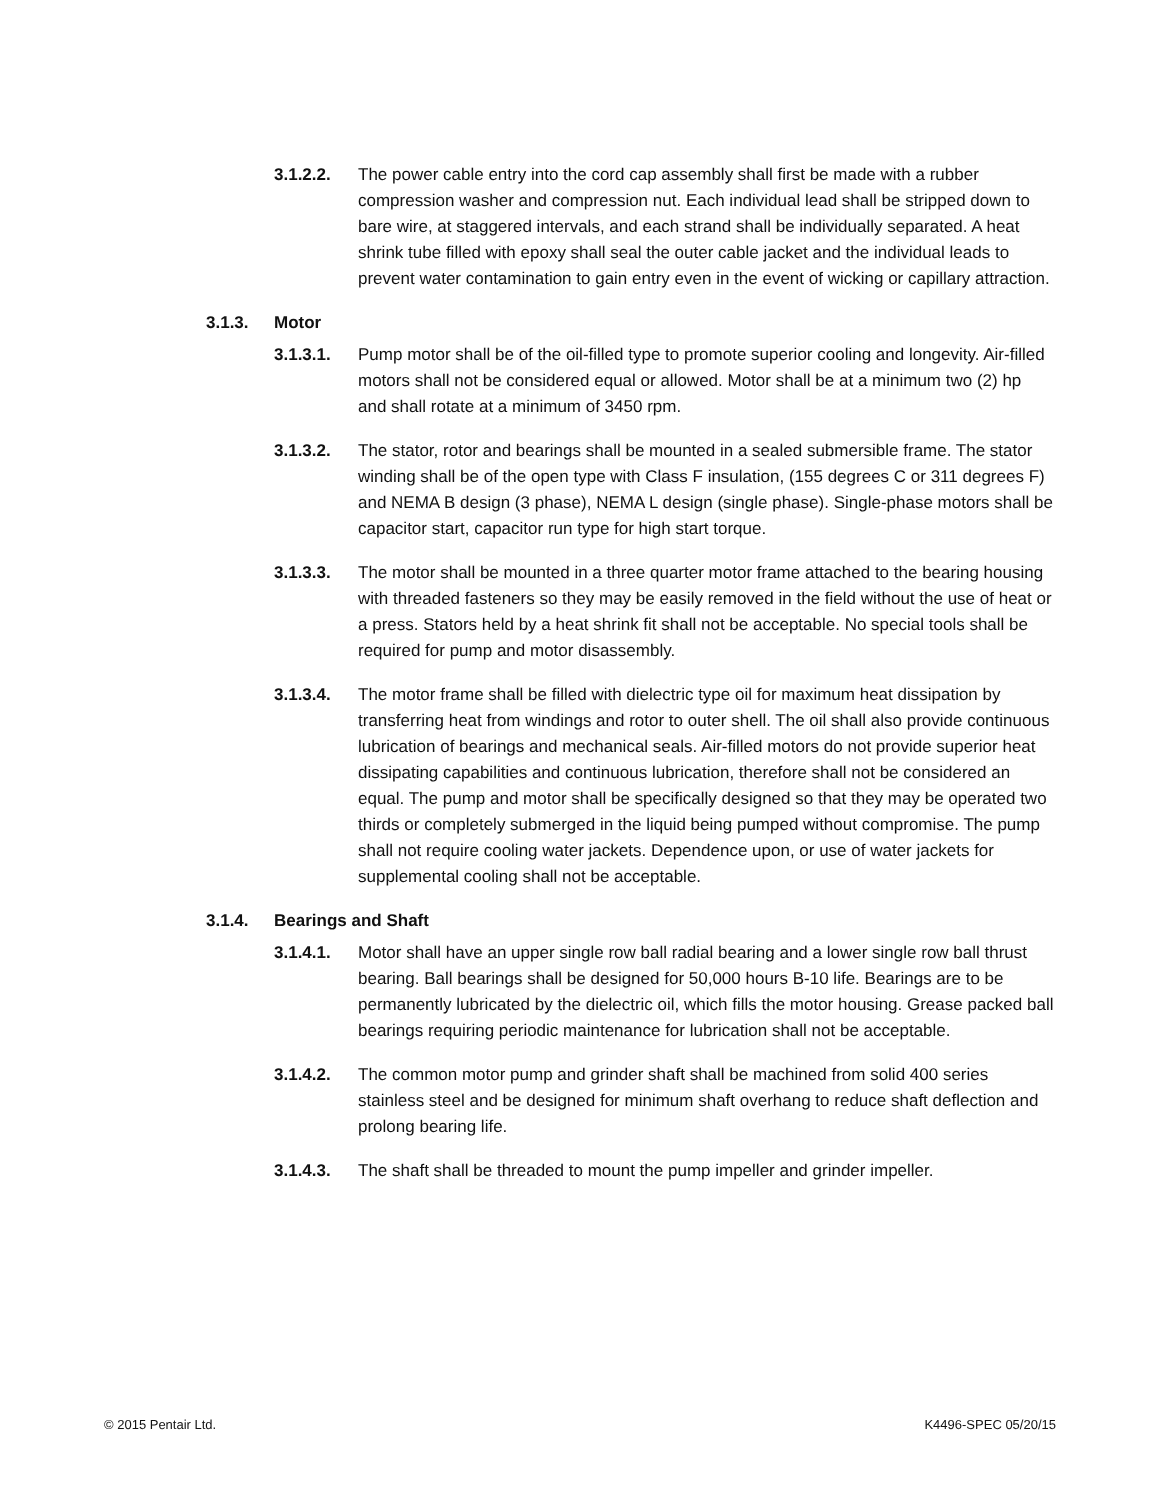3.1.2.2. The power cable entry into the cord cap assembly shall first be made with a rubber compression washer and compression nut. Each individual lead shall be stripped down to bare wire, at staggered intervals, and each strand shall be individually separated. A heat shrink tube filled with epoxy shall seal the outer cable jacket and the individual leads to prevent water contamination to gain entry even in the event of wicking or capillary attraction.
3.1.3. Motor
3.1.3.1. Pump motor shall be of the oil-filled type to promote superior cooling and longevity. Air-filled motors shall not be considered equal or allowed. Motor shall be at a minimum two (2) hp and shall rotate at a minimum of 3450 rpm.
3.1.3.2. The stator, rotor and bearings shall be mounted in a sealed submersible frame. The stator winding shall be of the open type with Class F insulation, (155 degrees C or 311 degrees F) and NEMA B design (3 phase), NEMA L design (single phase). Single-phase motors shall be capacitor start, capacitor run type for high start torque.
3.1.3.3. The motor shall be mounted in a three quarter motor frame attached to the bearing housing with threaded fasteners so they may be easily removed in the field without the use of heat or a press. Stators held by a heat shrink fit shall not be acceptable. No special tools shall be required for pump and motor disassembly.
3.1.3.4. The motor frame shall be filled with dielectric type oil for maximum heat dissipation by transferring heat from windings and rotor to outer shell. The oil shall also provide continuous lubrication of bearings and mechanical seals. Air-filled motors do not provide superior heat dissipating capabilities and continuous lubrication, therefore shall not be considered an equal. The pump and motor shall be specifically designed so that they may be operated two thirds or completely submerged in the liquid being pumped without compromise. The pump shall not require cooling water jackets. Dependence upon, or use of water jackets for supplemental cooling shall not be acceptable.
3.1.4. Bearings and Shaft
3.1.4.1. Motor shall have an upper single row ball radial bearing and a lower single row ball thrust bearing. Ball bearings shall be designed for 50,000 hours B-10 life. Bearings are to be permanently lubricated by the dielectric oil, which fills the motor housing. Grease packed ball bearings requiring periodic maintenance for lubrication shall not be acceptable.
3.1.4.2. The common motor pump and grinder shaft shall be machined from solid 400 series stainless steel and be designed for minimum shaft overhang to reduce shaft deflection and prolong bearing life.
3.1.4.3. The shaft shall be threaded to mount the pump impeller and grinder impeller.
© 2015 Pentair Ltd. K4496-SPEC 05/20/15